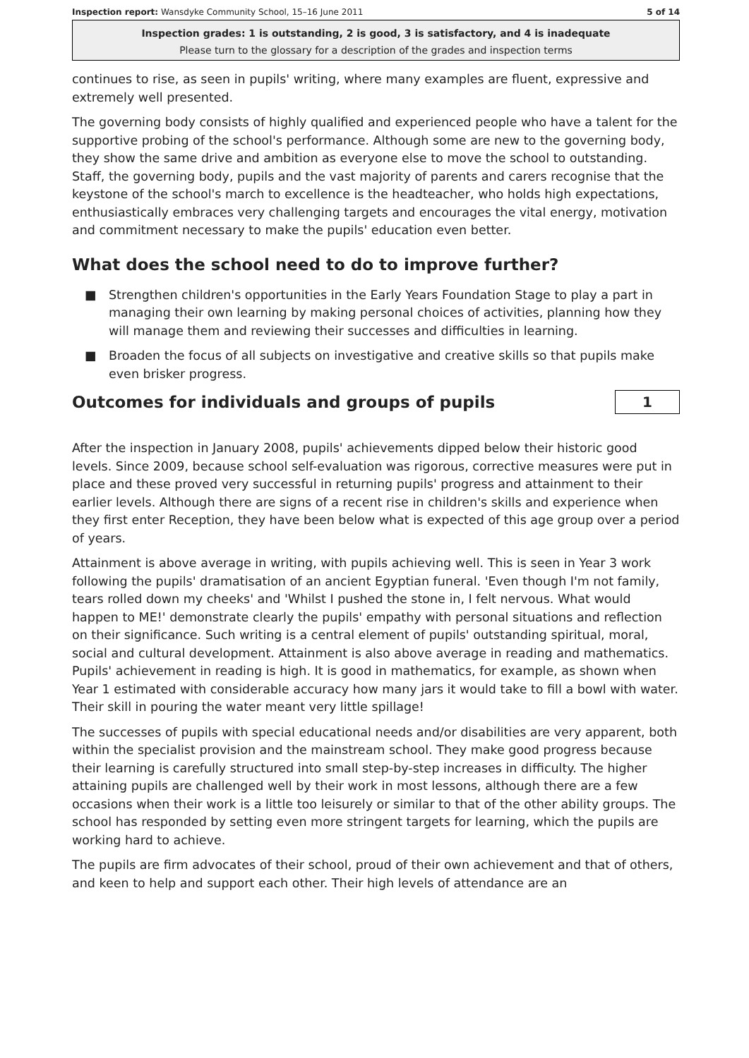Inspection report: Wansdyke Community School, 15–16 June 2011 5 of 14
Inspection grades: 1 is outstanding, 2 is good, 3 is satisfactory, and 4 is inadequate
Please turn to the glossary for a description of the grades and inspection terms
continues to rise, as seen in pupils' writing, where many examples are fluent, expressive and extremely well presented.
The governing body consists of highly qualified and experienced people who have a talent for the supportive probing of the school's performance. Although some are new to the governing body, they show the same drive and ambition as everyone else to move the school to outstanding. Staff, the governing body, pupils and the vast majority of parents and carers recognise that the keystone of the school's march to excellence is the headteacher, who holds high expectations, enthusiastically embraces very challenging targets and encourages the vital energy, motivation and commitment necessary to make the pupils' education even better.
What does the school need to do to improve further?
■ Strengthen children's opportunities in the Early Years Foundation Stage to play a part in managing their own learning by making personal choices of activities, planning how they will manage them and reviewing their successes and difficulties in learning.
■ Broaden the focus of all subjects on investigative and creative skills so that pupils make even brisker progress.
Outcomes for individuals and groups of pupils
1
After the inspection in January 2008, pupils' achievements dipped below their historic good levels. Since 2009, because school self-evaluation was rigorous, corrective measures were put in place and these proved very successful in returning pupils' progress and attainment to their earlier levels. Although there are signs of a recent rise in children's skills and experience when they first enter Reception, they have been below what is expected of this age group over a period of years.
Attainment is above average in writing, with pupils achieving well. This is seen in Year 3 work following the pupils' dramatisation of an ancient Egyptian funeral. 'Even though I'm not family, tears rolled down my cheeks' and 'Whilst I pushed the stone in, I felt nervous. What would happen to ME!' demonstrate clearly the pupils' empathy with personal situations and reflection on their significance. Such writing is a central element of pupils' outstanding spiritual, moral, social and cultural development. Attainment is also above average in reading and mathematics. Pupils' achievement in reading is high. It is good in mathematics, for example, as shown when Year 1 estimated with considerable accuracy how many jars it would take to fill a bowl with water. Their skill in pouring the water meant very little spillage!
The successes of pupils with special educational needs and/or disabilities are very apparent, both within the specialist provision and the mainstream school. They make good progress because their learning is carefully structured into small step-by-step increases in difficulty. The higher attaining pupils are challenged well by their work in most lessons, although there are a few occasions when their work is a little too leisurely or similar to that of the other ability groups. The school has responded by setting even more stringent targets for learning, which the pupils are working hard to achieve.
The pupils are firm advocates of their school, proud of their own achievement and that of others, and keen to help and support each other. Their high levels of attendance are an